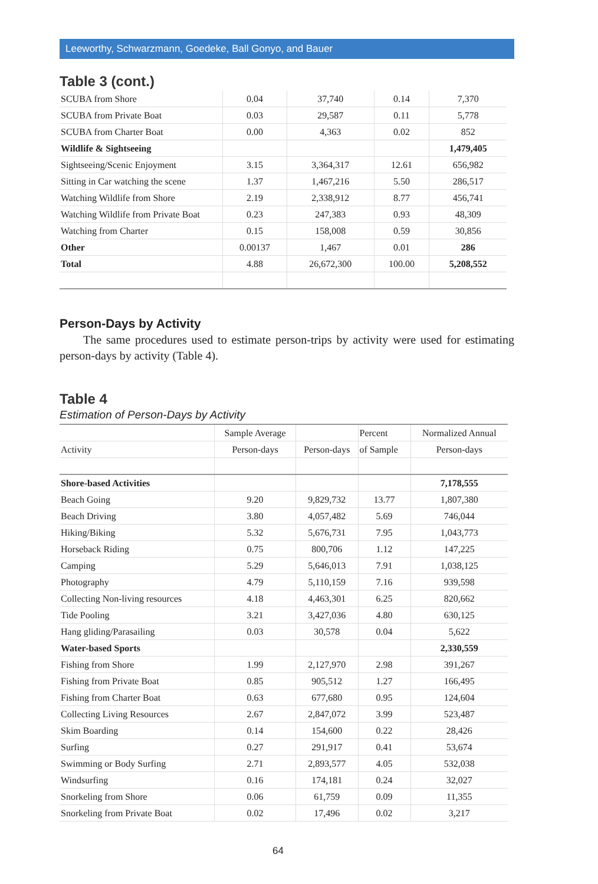Leeworthy, Schwarzmann, Goedeke, Ball Gonyo, and Bauer
Table 3 (cont.)
| SCUBA from Shore | 0.04 | 37,740 | 0.14 | 7,370 |
| SCUBA from Private Boat | 0.03 | 29,587 | 0.11 | 5,778 |
| SCUBA from Charter Boat | 0.00 | 4,363 | 0.02 | 852 |
| Wildlife & Sightseeing | | | | 1,479,405 |
| Sightseeing/Scenic Enjoyment | 3.15 | 3,364,317 | 12.61 | 656,982 |
| Sitting in Car watching the scene | 1.37 | 1,467,216 | 5.50 | 286,517 |
| Watching Wildlife from Shore | 2.19 | 2,338,912 | 8.77 | 456,741 |
| Watching Wildlife from Private Boat | 0.23 | 247,383 | 0.93 | 48,309 |
| Watching from Charter | 0.15 | 158,008 | 0.59 | 30,856 |
| Other | 0.00137 | 1,467 | 0.01 | 286 |
| Total | 4.88 | 26,672,300 | 100.00 | 5,208,552 |
Person-Days by Activity
The same procedures used to estimate person-trips by activity were used for estimating person-days by activity (Table 4).
Table 4
Estimation of Person-Days by Activity
| | Sample Average | | Percent | Normalized Annual |
| --- | --- | --- | --- | --- |
| Activity | Person-days | Person-days | of Sample | Person-days |
| Shore-based Activities | | | | 7,178,555 |
| Beach Going | 9.20 | 9,829,732 | 13.77 | 1,807,380 |
| Beach Driving | 3.80 | 4,057,482 | 5.69 | 746,044 |
| Hiking/Biking | 5.32 | 5,676,731 | 7.95 | 1,043,773 |
| Horseback Riding | 0.75 | 800,706 | 1.12 | 147,225 |
| Camping | 5.29 | 5,646,013 | 7.91 | 1,038,125 |
| Photography | 4.79 | 5,110,159 | 7.16 | 939,598 |
| Collecting Non-living resources | 4.18 | 4,463,301 | 6.25 | 820,662 |
| Tide Pooling | 3.21 | 3,427,036 | 4.80 | 630,125 |
| Hang gliding/Parasailing | 0.03 | 30,578 | 0.04 | 5,622 |
| Water-based Sports | | | | 2,330,559 |
| Fishing from Shore | 1.99 | 2,127,970 | 2.98 | 391,267 |
| Fishing from Private Boat | 0.85 | 905,512 | 1.27 | 166,495 |
| Fishing from Charter Boat | 0.63 | 677,680 | 0.95 | 124,604 |
| Collecting Living Resources | 2.67 | 2,847,072 | 3.99 | 523,487 |
| Skim Boarding | 0.14 | 154,600 | 0.22 | 28,426 |
| Surfing | 0.27 | 291,917 | 0.41 | 53,674 |
| Swimming or Body Surfing | 2.71 | 2,893,577 | 4.05 | 532,038 |
| Windsurfing | 0.16 | 174,181 | 0.24 | 32,027 |
| Snorkeling from Shore | 0.06 | 61,759 | 0.09 | 11,355 |
| Snorkeling from Private Boat | 0.02 | 17,496 | 0.02 | 3,217 |
64